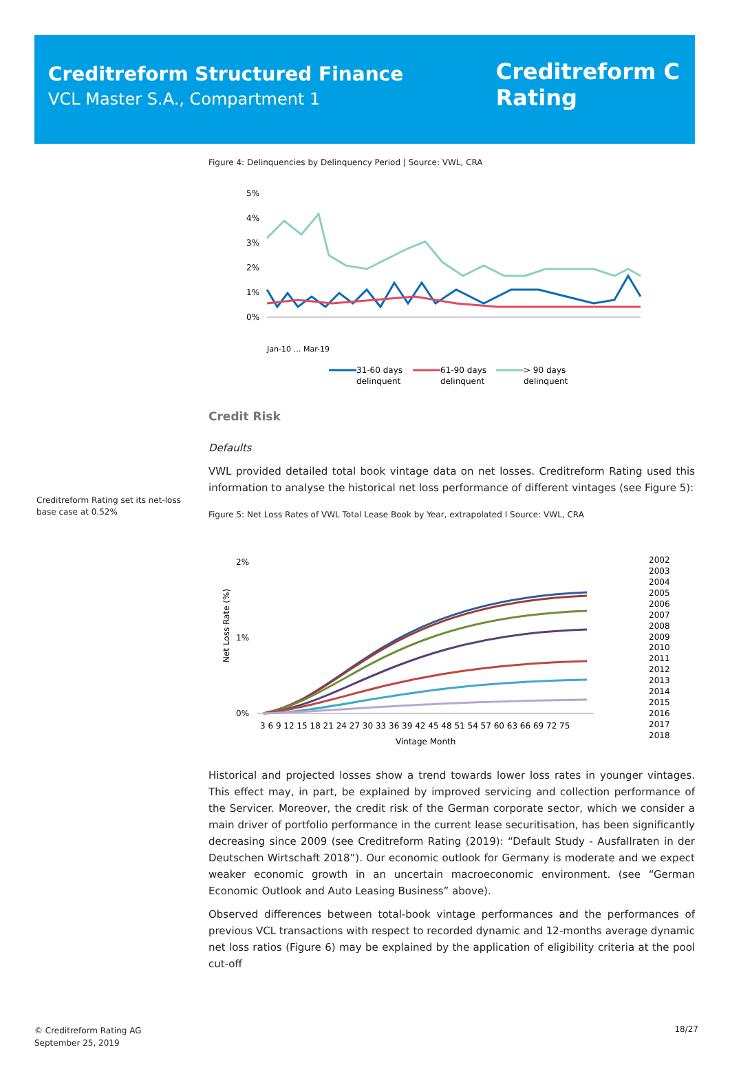Creditreform Structured Finance
VCL Master S.A., Compartment 1
Creditreform C
Rating
Creditreform Rating set its net-loss base case at 0.52%
Figure 4: Delinquencies by Delinquency Period | Source: VWL, CRA
5%
4%
3%
2%
1%
0%
Jan-10 … Mar-19
31-60 days
delinquent
61-90 days
delinquent
> 90 days
delinquent
Credit Risk
Defaults
VWL provided detailed total book vintage data on net losses. Creditreform Rating used this information to analyse the historical net loss performance of different vintages (see Figure 5):
Figure 5: Net Loss Rates of VWL Total Lease Book by Year, extrapolated I Source: VWL, CRA
2%
1%
0%
Net Loss Rate (%)
3 6 9 12 15 18 21 24 27 30 33 36 39 42 45 48 51 54 57 60 63 66 69 72 75
Vintage Month
2002
2003
2004
2005
2006
2007
2008
2009
2010
2011
2012
2013
2014
2015
2016
2017
2018
Historical and projected losses show a trend towards lower loss rates in younger vintages. This effect may, in part, be explained by improved servicing and collection performance of the Servicer. Moreover, the credit risk of the German corporate sector, which we consider a main driver of portfolio performance in the current lease securitisation, has been significantly decreasing since 2009 (see Creditreform Rating (2019): “Default Study - Ausfallraten in der Deutschen Wirtschaft 2018”). Our economic outlook for Germany is moderate and we expect weaker economic growth in an uncertain macroeconomic environment. (see “German Economic Outlook and Auto Leasing Business” above).
Observed differences between total-book vintage performances and the performances of previous VCL transactions with respect to recorded dynamic and 12-months average dynamic net loss ratios (Figure 6) may be explained by the application of eligibility criteria at the pool cut-off
© Creditreform Rating AG
September 25, 2019
18/27